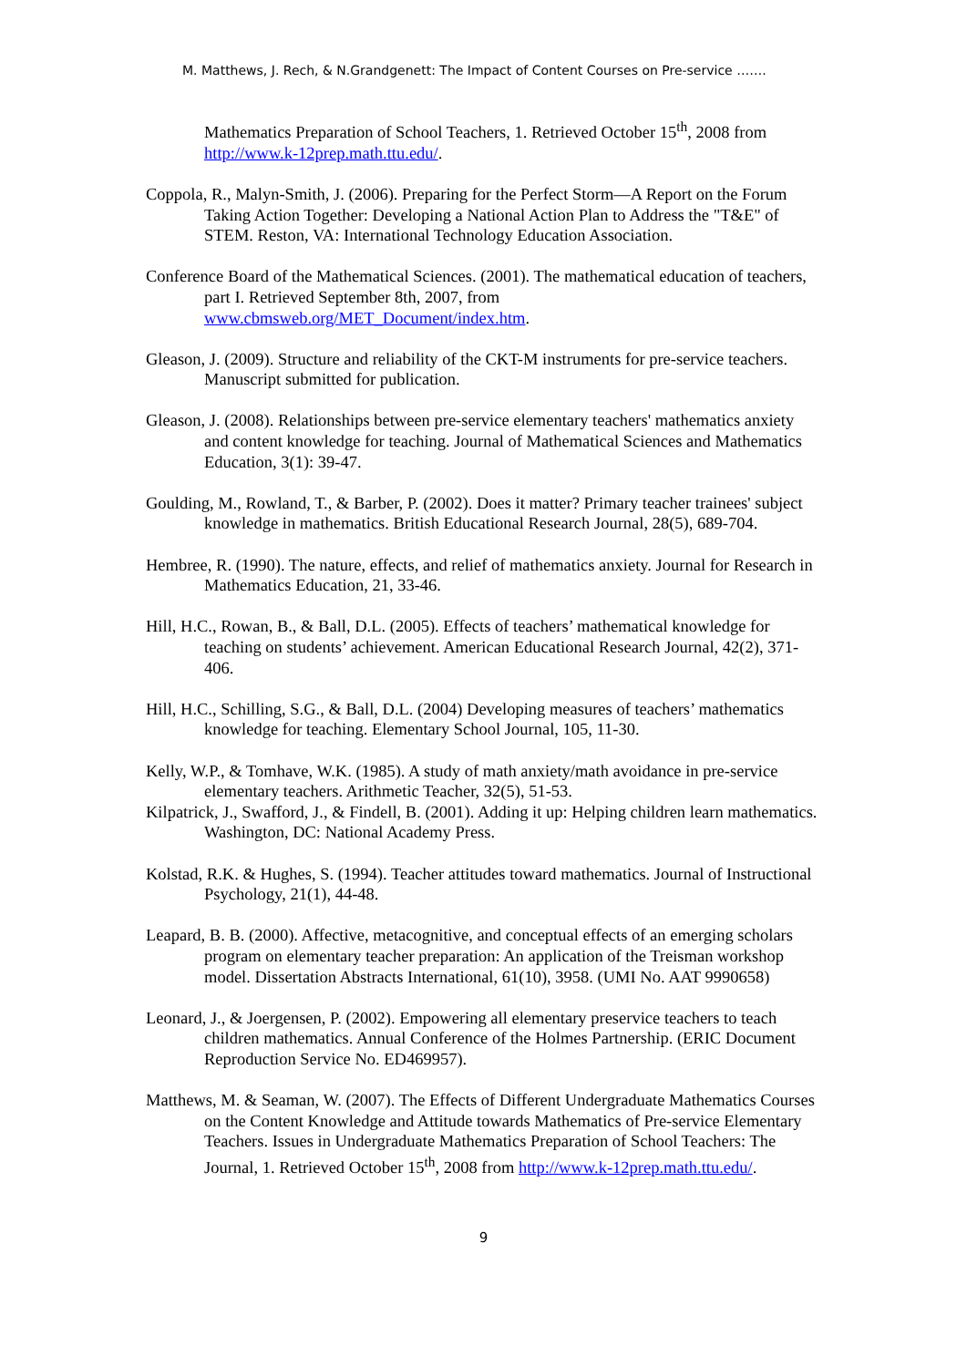M. Matthews, J. Rech, & N.Grandgenett: The Impact of Content Courses on Pre-service …….
Mathematics Preparation of School Teachers, 1. Retrieved October 15<sup>th</sup>, 2008 from http://www.k-12prep.math.ttu.edu/.
Coppola, R., Malyn-Smith, J. (2006). Preparing for the Perfect Storm—A Report on the Forum Taking Action Together: Developing a National Action Plan to Address the "T&E" of STEM. Reston, VA: International Technology Education Association.
Conference Board of the Mathematical Sciences. (2001). The mathematical education of teachers, part I. Retrieved September 8th, 2007, from www.cbmsweb.org/MET_Document/index.htm.
Gleason, J. (2009). Structure and reliability of the CKT-M instruments for pre-service teachers. Manuscript submitted for publication.
Gleason, J. (2008). Relationships between pre-service elementary teachers' mathematics anxiety and content knowledge for teaching. Journal of Mathematical Sciences and Mathematics Education, 3(1): 39-47.
Goulding, M., Rowland, T., & Barber, P. (2002). Does it matter? Primary teacher trainees' subject knowledge in mathematics. British Educational Research Journal, 28(5), 689-704.
Hembree, R. (1990). The nature, effects, and relief of mathematics anxiety. Journal for Research in Mathematics Education, 21, 33-46.
Hill, H.C., Rowan, B., & Ball, D.L. (2005). Effects of teachers’ mathematical knowledge for teaching on students’ achievement. American Educational Research Journal, 42(2), 371-406.
Hill, H.C., Schilling, S.G., & Ball, D.L. (2004) Developing measures of teachers’ mathematics knowledge for teaching. Elementary School Journal, 105, 11-30.
Kelly, W.P., & Tomhave, W.K. (1985). A study of math anxiety/math avoidance in pre-service elementary teachers. Arithmetic Teacher, 32(5), 51-53.
Kilpatrick, J., Swafford, J., & Findell, B. (2001). Adding it up: Helping children learn mathematics. Washington, DC: National Academy Press.
Kolstad, R.K. & Hughes, S. (1994). Teacher attitudes toward mathematics. Journal of Instructional Psychology, 21(1), 44-48.
Leapard, B. B. (2000). Affective, metacognitive, and conceptual effects of an emerging scholars program on elementary teacher preparation: An application of the Treisman workshop model. Dissertation Abstracts International, 61(10), 3958. (UMI No. AAT 9990658)
Leonard, J., & Joergensen, P. (2002). Empowering all elementary preservice teachers to teach children mathematics. Annual Conference of the Holmes Partnership. (ERIC Document Reproduction Service No. ED469957).
Matthews, M. & Seaman, W. (2007). The Effects of Different Undergraduate Mathematics Courses on the Content Knowledge and Attitude towards Mathematics of Pre-service Elementary Teachers. Issues in Undergraduate Mathematics Preparation of School Teachers: The Journal, 1. Retrieved October 15<sup>th</sup>, 2008 from http://www.k-12prep.math.ttu.edu/.
9